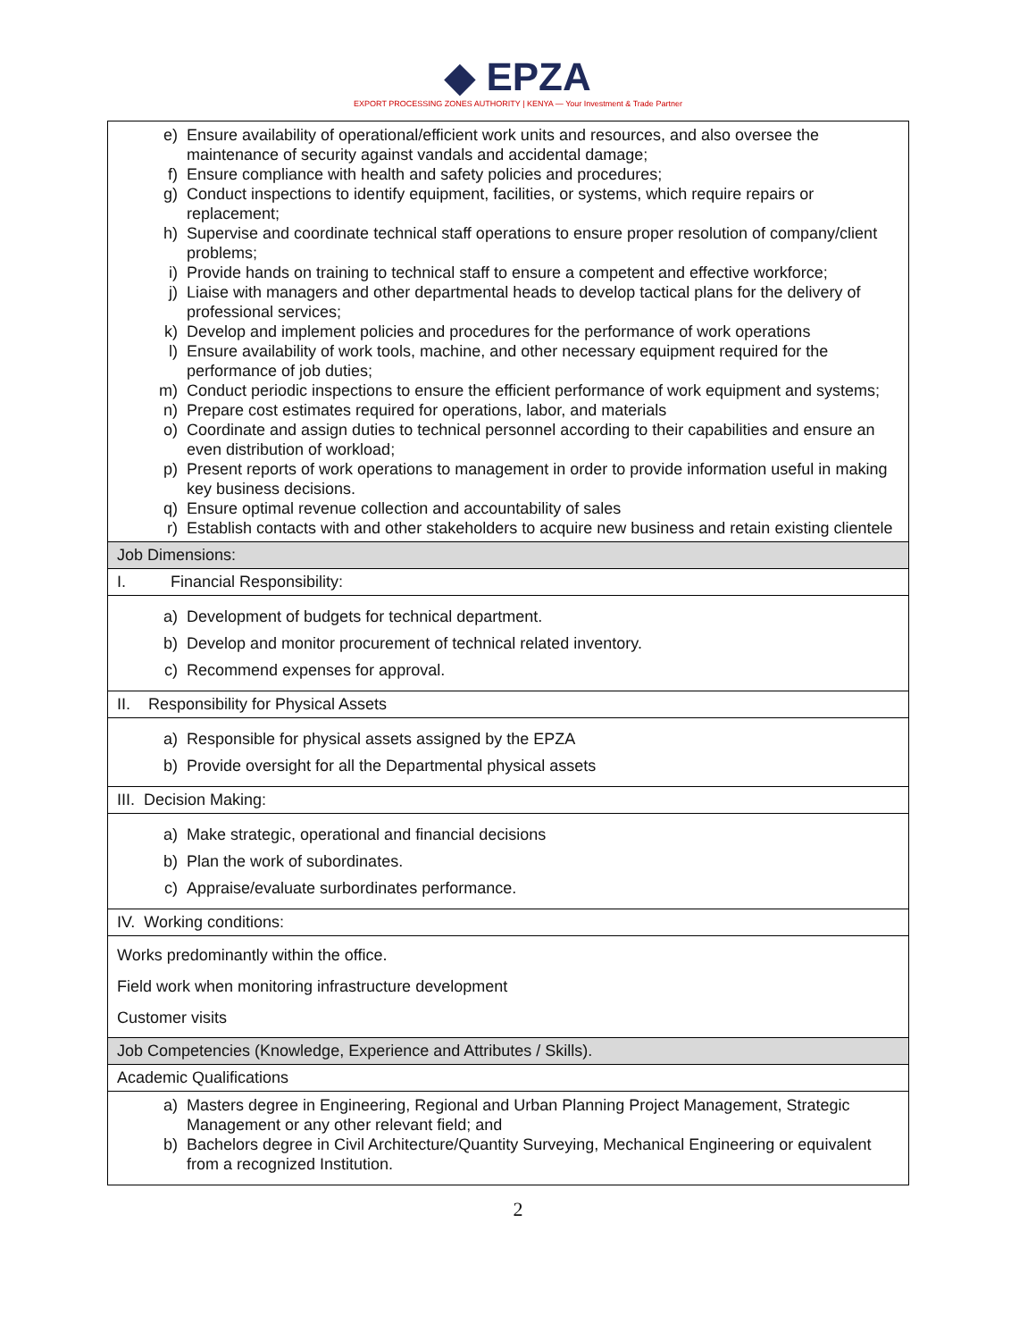◆ EPZA
EXPORT PROCESSING ZONES AUTHORITY | KENYA — Your Investment & Trade Partner
| e) Ensure availability of operational/efficient work units and resources, and also oversee the maintenance of security against vandals and accidental damage; f) Ensure compliance with health and safety policies and procedures; g) Conduct inspections to identify equipment, facilities, or systems, which require repairs or replacement; h) Supervise and coordinate technical staff operations to ensure proper resolution of company/client problems; i) Provide hands on training to technical staff to ensure a competent and effective workforce; j) Liaise with managers and other departmental heads to develop tactical plans for the delivery of professional services; k) Develop and implement policies and procedures for the performance of work operations l) Ensure availability of work tools, machine, and other necessary equipment required for the performance of job duties; m) Conduct periodic inspections to ensure the efficient performance of work equipment and systems; n) Prepare cost estimates required for operations, labor, and materials o) Coordinate and assign duties to technical personnel according to their capabilities and ensure an even distribution of workload; p) Present reports of work operations to management in order to provide information useful in making key business decisions. q) Ensure optimal revenue collection and accountability of sales r) Establish contacts with and other stakeholders to acquire new business and retain existing clientele |
| Job Dimensions: |
| I. Financial Responsibility: |
| a) Development of budgets for technical department. b) Develop and monitor procurement of technical related inventory. c) Recommend expenses for approval. |
| II. Responsibility for Physical Assets |
| a) Responsible for physical assets assigned by the EPZA b) Provide oversight for all the Departmental physical assets |
| III. Decision Making: |
| a) Make strategic, operational and financial decisions b) Plan the work of subordinates. c) Appraise/evaluate surbordinates performance. |
| IV. Working conditions: |
| Works predominantly within the office. Field work when monitoring infrastructure development Customer visits |
| Job Competencies (Knowledge, Experience and Attributes / Skills). |
| Academic Qualifications |
| a) Masters degree in Engineering, Regional and Urban Planning Project Management, Strategic Management or any other relevant field; and b) Bachelors degree in Civil Architecture/Quantity Surveying, Mechanical Engineering or equivalent from a recognized Institution. |
2